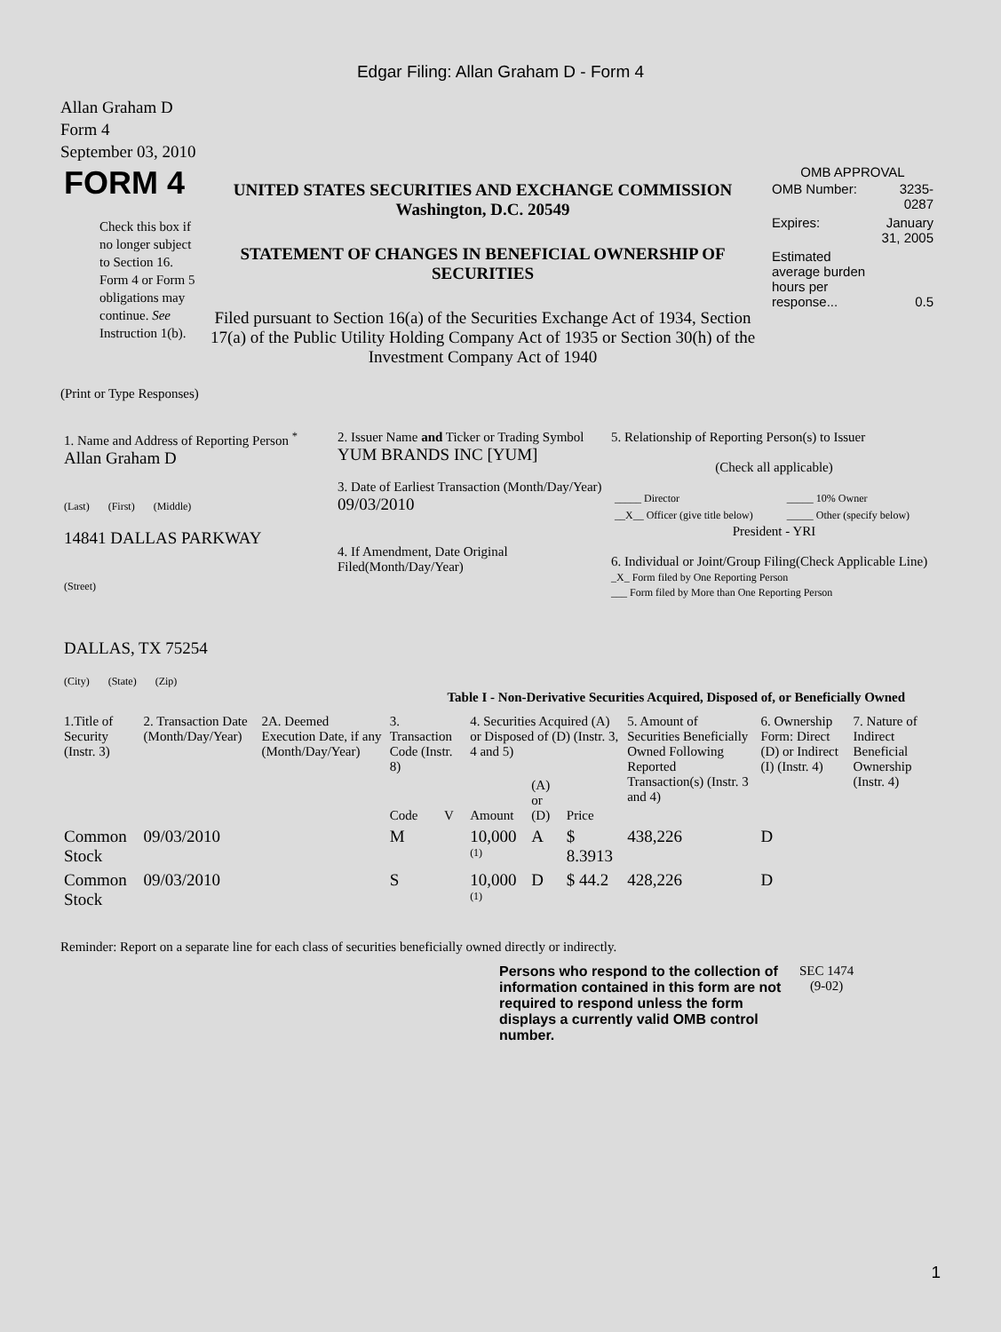Edgar Filing: Allan Graham D - Form 4
Allan Graham D
Form 4
September 03, 2010
| FORM 4 Check this box if no longer subject to Section 16. Form 4 or Form 5 obligations may continue. See Instruction 1(b). | UNITED STATES SECURITIES AND EXCHANGE COMMISSION Washington, D.C. 20549 STATEMENT OF CHANGES IN BENEFICIAL OWNERSHIP OF SECURITIES Filed pursuant to Section 16(a) of the Securities Exchange Act of 1934, Section 17(a) of the Public Utility Holding Company Act of 1935 or Section 30(h) of the Investment Company Act of 1940 | OMB APPROVAL / OMB Number: / 3235-0287 / / Expires: / January 31, 2005 / / Estimated average burden hours per response... / 0.5 / |
(Print or Type Responses)
| 1. Name and Address of Reporting Person <sup>*</sup> Allan Graham D (Last) (First) (Middle) 14841 DALLAS PARKWAY (Street) DALLAS, TX 75254 (City) (State) (Zip) | 2. Issuer Name and Ticker or Trading Symbol YUM BRANDS INC [YUM] 3. Date of Earliest Transaction (Month/Day/Year) 09/03/2010 4. If Amendment, Date Original Filed(Month/Day/Year) | 5. Relationship of Reporting Person(s) to Issuer (Check all applicable) / _____ Director / _____ 10% Owner / / __X__ Officer (give title below) / _____ Other (specify below) / President - YRI 6. Individual or Joint/Group Filing(Check Applicable Line) _X_ Form filed by One Reporting Person ___ Form filed by More than One Reporting Person |
Table I - Non-Derivative Securities Acquired, Disposed of, or Beneficially Owned
| 1.Title of Security (Instr. 3) | 2. Transaction Date (Month/Day/Year) | 2A. Deemed Execution Date, if any (Month/Day/Year) | 3. Transaction Code (Instr. 8) | | 4. Securities Acquired (A) or Disposed of (D) (Instr. 3, 4 and 5) | | | 5. Amount of Securities Beneficially Owned Following Reported Transaction(s) (Instr. 3 and 4) | 6. Ownership Form: Direct (D) or Indirect (I) (Instr. 4) | 7. Nature of Indirect Beneficial Ownership (Instr. 4) |
| --- | --- | --- | --- | --- | --- | --- | --- | --- | --- | --- |
| | | | Code | V | Amount | (A) or (D) | Price | | | |
| Common Stock | 09/03/2010 | | M | | 10,000 <sup>(1)</sup> | A | $ 8.3913 | 438,226 | D | |
| Common Stock | 09/03/2010 | | S | | 10,000 <sup>(1)</sup> | D | $ 44.2 | 428,226 | D | |
Reminder: Report on a separate line for each class of securities beneficially owned directly or indirectly.
| Persons who respond to the collection of information contained in this form are not required to respond unless the form displays a currently valid OMB control number. | SEC 1474 (9-02) |
1